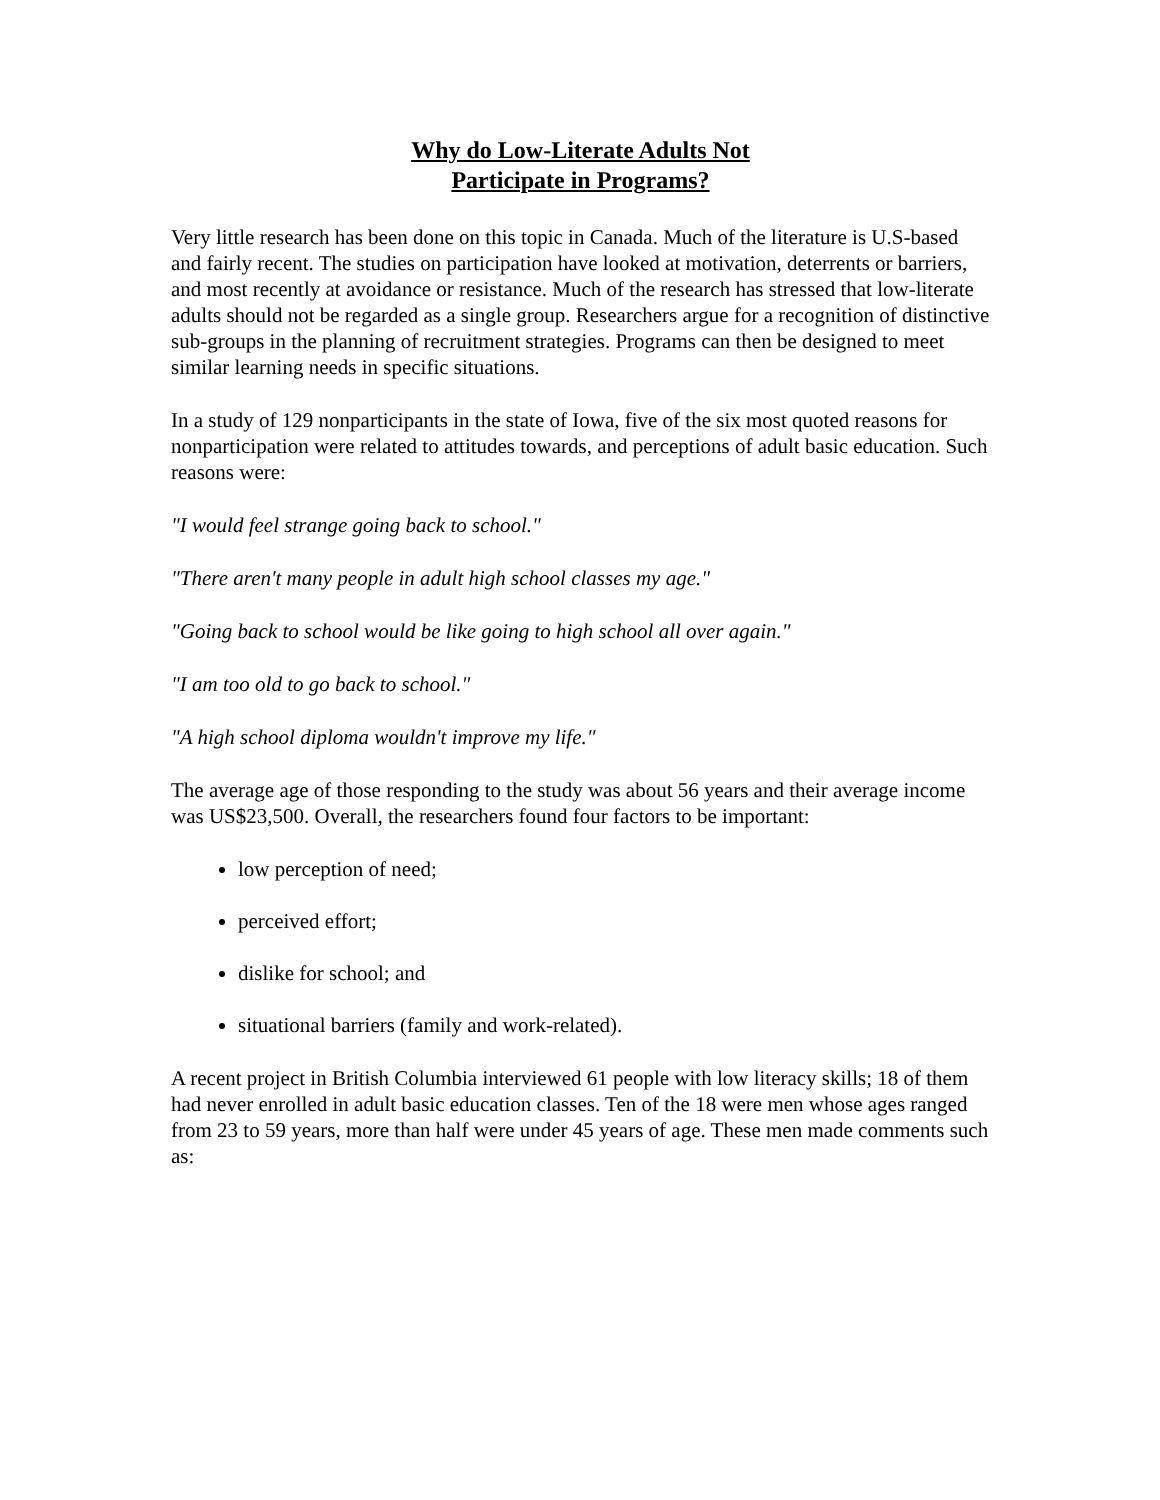Why do Low-Literate Adults Not
Participate in Programs?
Very little research has been done on this topic in Canada. Much of the literature is U.S-based and fairly recent. The studies on participation have looked at motivation, deterrents or barriers, and most recently at avoidance or resistance. Much of the research has stressed that low-literate adults should not be regarded as a single group. Researchers argue for a recognition of distinctive sub-groups in the planning of recruitment strategies. Programs can then be designed to meet similar learning needs in specific situations.
In a study of 129 nonparticipants in the state of Iowa, five of the six most quoted reasons for nonparticipation were related to attitudes towards, and perceptions of adult basic education. Such reasons were:
"I would feel strange going back to school."
"There aren't many people in adult high school classes my age."
"Going back to school would be like going to high school all over again."
"I am too old to go back to school."
"A high school diploma wouldn't improve my life."
The average age of those responding to the study was about 56 years and their average income was US$23,500. Overall, the researchers found four factors to be important:
low perception of need;
perceived effort;
dislike for school; and
situational barriers (family and work-related).
A recent project in British Columbia interviewed 61 people with low literacy skills; 18 of them had never enrolled in adult basic education classes. Ten of the 18 were men whose ages ranged from 23 to 59 years, more than half were under 45 years of age. These men made comments such as: